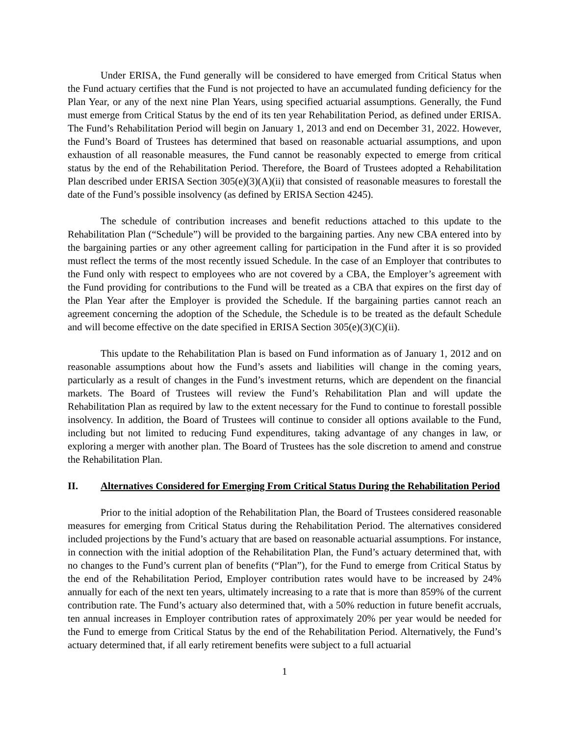Under ERISA, the Fund generally will be considered to have emerged from Critical Status when the Fund actuary certifies that the Fund is not projected to have an accumulated funding deficiency for the Plan Year, or any of the next nine Plan Years, using specified actuarial assumptions. Generally, the Fund must emerge from Critical Status by the end of its ten year Rehabilitation Period, as defined under ERISA. The Fund’s Rehabilitation Period will begin on January 1, 2013 and end on December 31, 2022. However, the Fund’s Board of Trustees has determined that based on reasonable actuarial assumptions, and upon exhaustion of all reasonable measures, the Fund cannot be reasonably expected to emerge from critical status by the end of the Rehabilitation Period. Therefore, the Board of Trustees adopted a Rehabilitation Plan described under ERISA Section 305(e)(3)(A)(ii) that consisted of reasonable measures to forestall the date of the Fund’s possible insolvency (as defined by ERISA Section 4245).
The schedule of contribution increases and benefit reductions attached to this update to the Rehabilitation Plan (“Schedule”) will be provided to the bargaining parties. Any new CBA entered into by the bargaining parties or any other agreement calling for participation in the Fund after it is so provided must reflect the terms of the most recently issued Schedule. In the case of an Employer that contributes to the Fund only with respect to employees who are not covered by a CBA, the Employer’s agreement with the Fund providing for contributions to the Fund will be treated as a CBA that expires on the first day of the Plan Year after the Employer is provided the Schedule. If the bargaining parties cannot reach an agreement concerning the adoption of the Schedule, the Schedule is to be treated as the default Schedule and will become effective on the date specified in ERISA Section 305(e)(3)(C)(ii).
This update to the Rehabilitation Plan is based on Fund information as of January 1, 2012 and on reasonable assumptions about how the Fund’s assets and liabilities will change in the coming years, particularly as a result of changes in the Fund’s investment returns, which are dependent on the financial markets. The Board of Trustees will review the Fund’s Rehabilitation Plan and will update the Rehabilitation Plan as required by law to the extent necessary for the Fund to continue to forestall possible insolvency. In addition, the Board of Trustees will continue to consider all options available to the Fund, including but not limited to reducing Fund expenditures, taking advantage of any changes in law, or exploring a merger with another plan. The Board of Trustees has the sole discretion to amend and construe the Rehabilitation Plan.
II. Alternatives Considered for Emerging From Critical Status During the Rehabilitation Period
Prior to the initial adoption of the Rehabilitation Plan, the Board of Trustees considered reasonable measures for emerging from Critical Status during the Rehabilitation Period. The alternatives considered included projections by the Fund’s actuary that are based on reasonable actuarial assumptions. For instance, in connection with the initial adoption of the Rehabilitation Plan, the Fund’s actuary determined that, with no changes to the Fund’s current plan of benefits (“Plan”), for the Fund to emerge from Critical Status by the end of the Rehabilitation Period, Employer contribution rates would have to be increased by 24% annually for each of the next ten years, ultimately increasing to a rate that is more than 859% of the current contribution rate. The Fund’s actuary also determined that, with a 50% reduction in future benefit accruals, ten annual increases in Employer contribution rates of approximately 20% per year would be needed for the Fund to emerge from Critical Status by the end of the Rehabilitation Period. Alternatively, the Fund’s actuary determined that, if all early retirement benefits were subject to a full actuarial
1